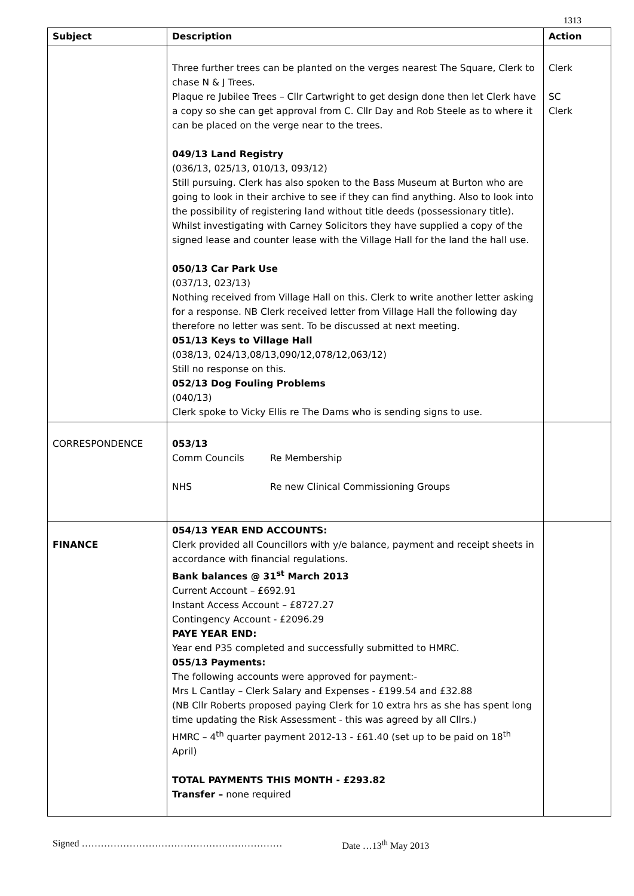1313
| Subject | Description | Action |
| --- | --- | --- |
| | Three further trees can be planted on the verges nearest The Square, Clerk to chase N & J Trees. Plaque re Jubilee Trees – Cllr Cartwright to get design done then let Clerk have a copy so she can get approval from C. Cllr Day and Rob Steele as to where it can be placed on the verge near to the trees. 049/13 Land Registry (036/13, 025/13, 010/13, 093/12) Still pursuing. Clerk has also spoken to the Bass Museum at Burton who are going to look in their archive to see if they can find anything. Also to look into the possibility of registering land without title deeds (possessionary title). Whilst investigating with Carney Solicitors they have supplied a copy of the signed lease and counter lease with the Village Hall for the land the hall use. 050/13 Car Park Use (037/13, 023/13) Nothing received from Village Hall on this. Clerk to write another letter asking for a response. NB Clerk received letter from Village Hall the following day therefore no letter was sent. To be discussed at next meeting. 051/13 Keys to Village Hall (038/13, 024/13,08/13,090/12,078/12,063/12) Still no response on this. 052/13 Dog Fouling Problems (040/13) Clerk spoke to Vicky Ellis re The Dams who is sending signs to use. | Clerk SC Clerk |
| CORRESPONDENCE | 053/13 Comm Councils Re Membership NHS Re new Clinical Commissioning Groups | |
| FINANCE | 054/13 YEAR END ACCOUNTS: Clerk provided all Councillors with y/e balance, payment and receipt sheets in accordance with financial regulations. Bank balances @ 31<sup>st</sup> March 2013 Current Account – £692.91 Instant Access Account – £8727.27 Contingency Account - £2096.29 PAYE YEAR END: Year end P35 completed and successfully submitted to HMRC. 055/13 Payments: The following accounts were approved for payment:- Mrs L Cantlay – Clerk Salary and Expenses - £199.54 and £32.88 (NB Cllr Roberts proposed paying Clerk for 10 extra hrs as she has spent long time updating the Risk Assessment - this was agreed by all Cllrs.) HMRC – 4<sup>th</sup> quarter payment 2012-13 - £61.40 (set up to be paid on 18<sup>th</sup> April) TOTAL PAYMENTS THIS MONTH - £293.82 Transfer – none required | |
Signed ……………………………………………………… Date …13<sup>th</sup> May 2013